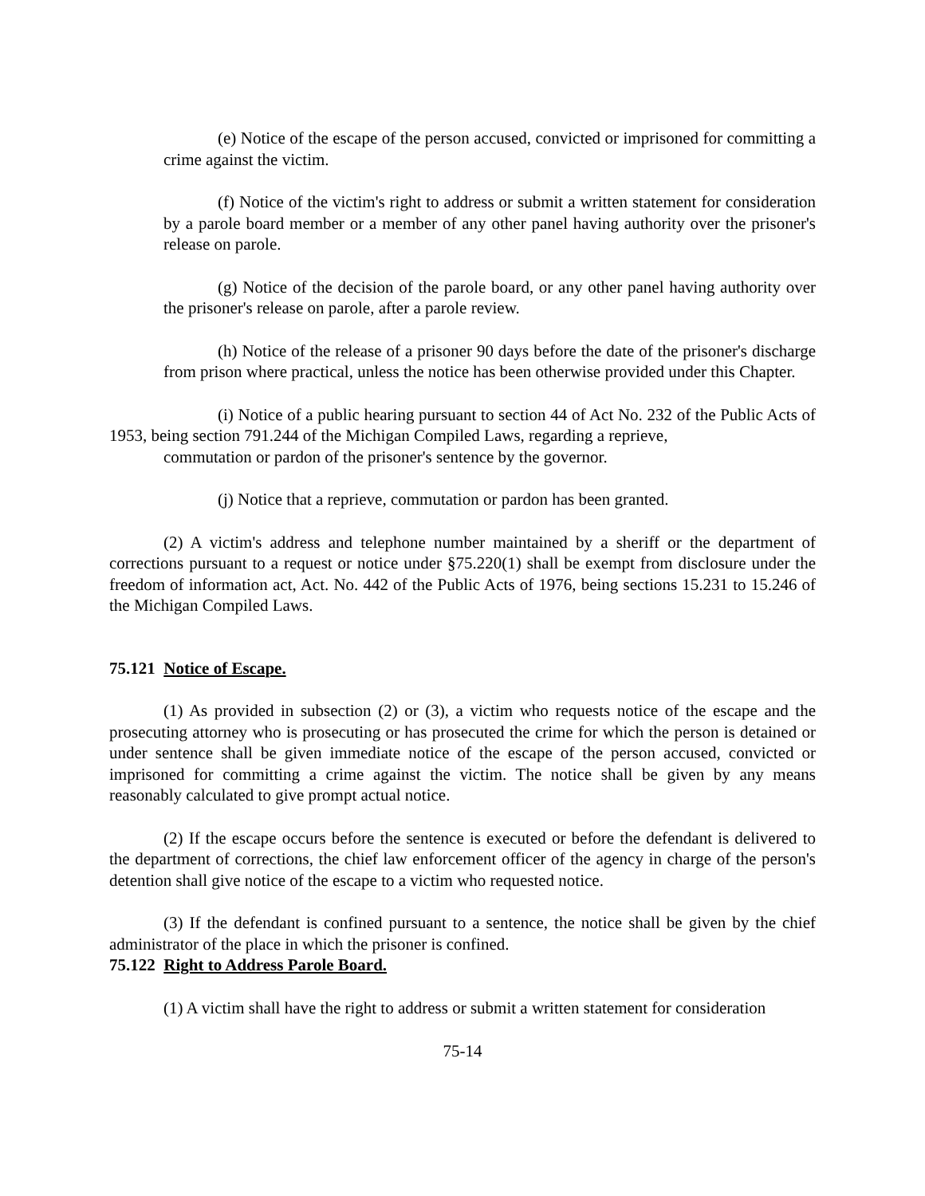(e) Notice of the escape of the person accused, convicted or imprisoned for committing a crime against the victim.
(f) Notice of the victim's right to address or submit a written statement for consideration by a parole board member or a member of any other panel having authority over the prisoner's release on parole.
(g) Notice of the decision of the parole board, or any other panel having authority over the prisoner's release on parole, after a parole review.
(h) Notice of the release of a prisoner 90 days before the date of the prisoner's discharge from prison where practical, unless the notice has been otherwise provided under this Chapter.
(i) Notice of a public hearing pursuant to section 44 of Act No. 232 of the Public Acts of 1953, being section 791.244 of the Michigan Compiled Laws, regarding a reprieve,
commutation or pardon of the prisoner's sentence by the governor.
(j) Notice that a reprieve, commutation or pardon has been granted.
(2) A victim's address and telephone number maintained by a sheriff or the department of corrections pursuant to a request or notice under §75.220(1) shall be exempt from disclosure under the freedom of information act, Act. No. 442 of the Public Acts of 1976, being sections 15.231 to 15.246 of the Michigan Compiled Laws.
75.121 Notice of Escape.
(1) As provided in subsection (2) or (3), a victim who requests notice of the escape and the prosecuting attorney who is prosecuting or has prosecuted the crime for which the person is detained or under sentence shall be given immediate notice of the escape of the person accused, convicted or imprisoned for committing a crime against the victim. The notice shall be given by any means reasonably calculated to give prompt actual notice.
(2) If the escape occurs before the sentence is executed or before the defendant is delivered to the department of corrections, the chief law enforcement officer of the agency in charge of the person's detention shall give notice of the escape to a victim who requested notice.
(3) If the defendant is confined pursuant to a sentence, the notice shall be given by the chief administrator of the place in which the prisoner is confined.
75.122 Right to Address Parole Board.
(1) A victim shall have the right to address or submit a written statement for consideration
75-14